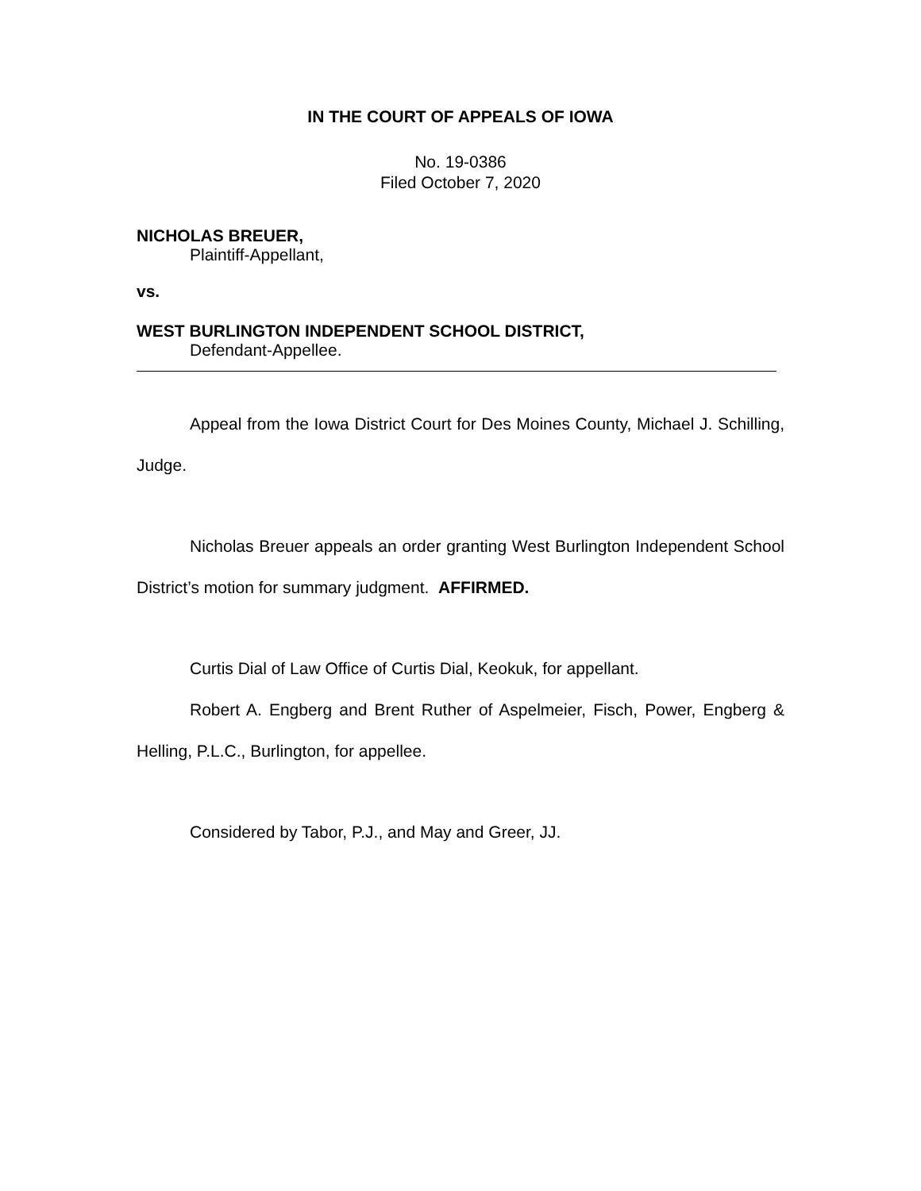IN THE COURT OF APPEALS OF IOWA
No. 19-0386
Filed October 7, 2020
NICHOLAS BREUER,
Plaintiff-Appellant,
vs.
WEST BURLINGTON INDEPENDENT SCHOOL DISTRICT,
Defendant-Appellee.
Appeal from the Iowa District Court for Des Moines County, Michael J. Schilling, Judge.
Nicholas Breuer appeals an order granting West Burlington Independent School District’s motion for summary judgment. AFFIRMED.
Curtis Dial of Law Office of Curtis Dial, Keokuk, for appellant.
Robert A. Engberg and Brent Ruther of Aspelmeier, Fisch, Power, Engberg & Helling, P.L.C., Burlington, for appellee.
Considered by Tabor, P.J., and May and Greer, JJ.